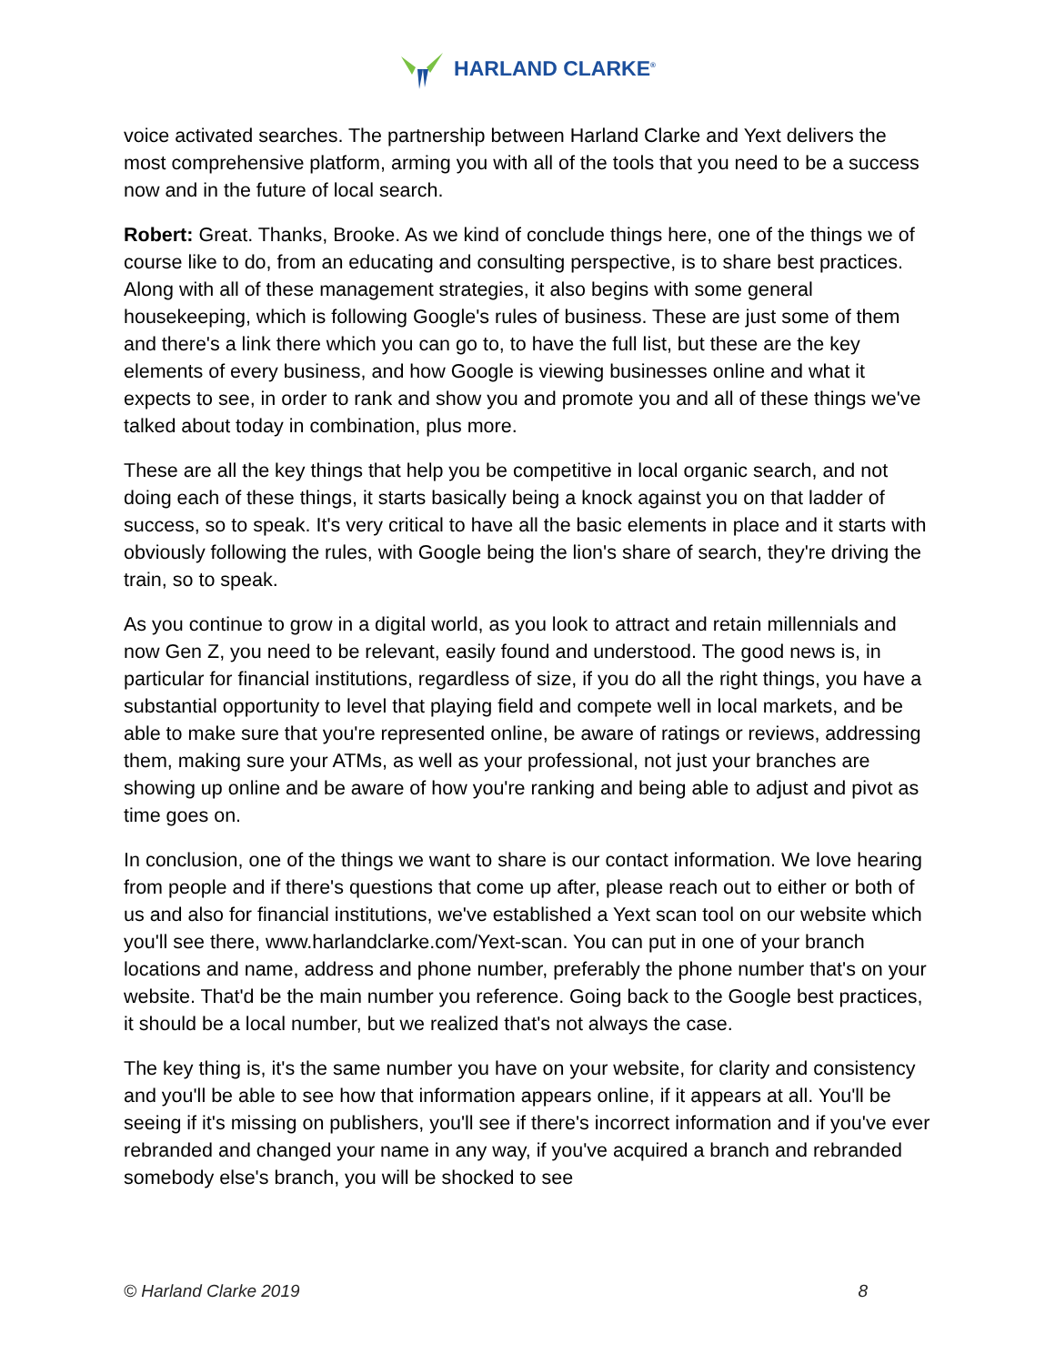HARLAND CLARKE<sup>®</sup>
voice activated searches. The partnership between Harland Clarke and Yext delivers the most comprehensive platform, arming you with all of the tools that you need to be a success now and in the future of local search.
Robert: Great. Thanks, Brooke. As we kind of conclude things here, one of the things we of course like to do, from an educating and consulting perspective, is to share best practices. Along with all of these management strategies, it also begins with some general housekeeping, which is following Google's rules of business. These are just some of them and there's a link there which you can go to, to have the full list, but these are the key elements of every business, and how Google is viewing businesses online and what it expects to see, in order to rank and show you and promote you and all of these things we've talked about today in combination, plus more.
These are all the key things that help you be competitive in local organic search, and not doing each of these things, it starts basically being a knock against you on that ladder of success, so to speak. It's very critical to have all the basic elements in place and it starts with obviously following the rules, with Google being the lion's share of search, they're driving the train, so to speak.
As you continue to grow in a digital world, as you look to attract and retain millennials and now Gen Z, you need to be relevant, easily found and understood. The good news is, in particular for financial institutions, regardless of size, if you do all the right things, you have a substantial opportunity to level that playing field and compete well in local markets, and be able to make sure that you're represented online, be aware of ratings or reviews, addressing them, making sure your ATMs, as well as your professional, not just your branches are showing up online and be aware of how you're ranking and being able to adjust and pivot as time goes on.
In conclusion, one of the things we want to share is our contact information. We love hearing from people and if there's questions that come up after, please reach out to either or both of us and also for financial institutions, we've established a Yext scan tool on our website which you'll see there, www.harlandclarke.com/Yext-scan. You can put in one of your branch locations and name, address and phone number, preferably the phone number that's on your website. That'd be the main number you reference. Going back to the Google best practices, it should be a local number, but we realized that's not always the case.
The key thing is, it's the same number you have on your website, for clarity and consistency and you'll be able to see how that information appears online, if it appears at all. You'll be seeing if it's missing on publishers, you'll see if there's incorrect information and if you've ever rebranded and changed your name in any way, if you've acquired a branch and rebranded somebody else's branch, you will be shocked to see
© Harland Clarke 2019 8